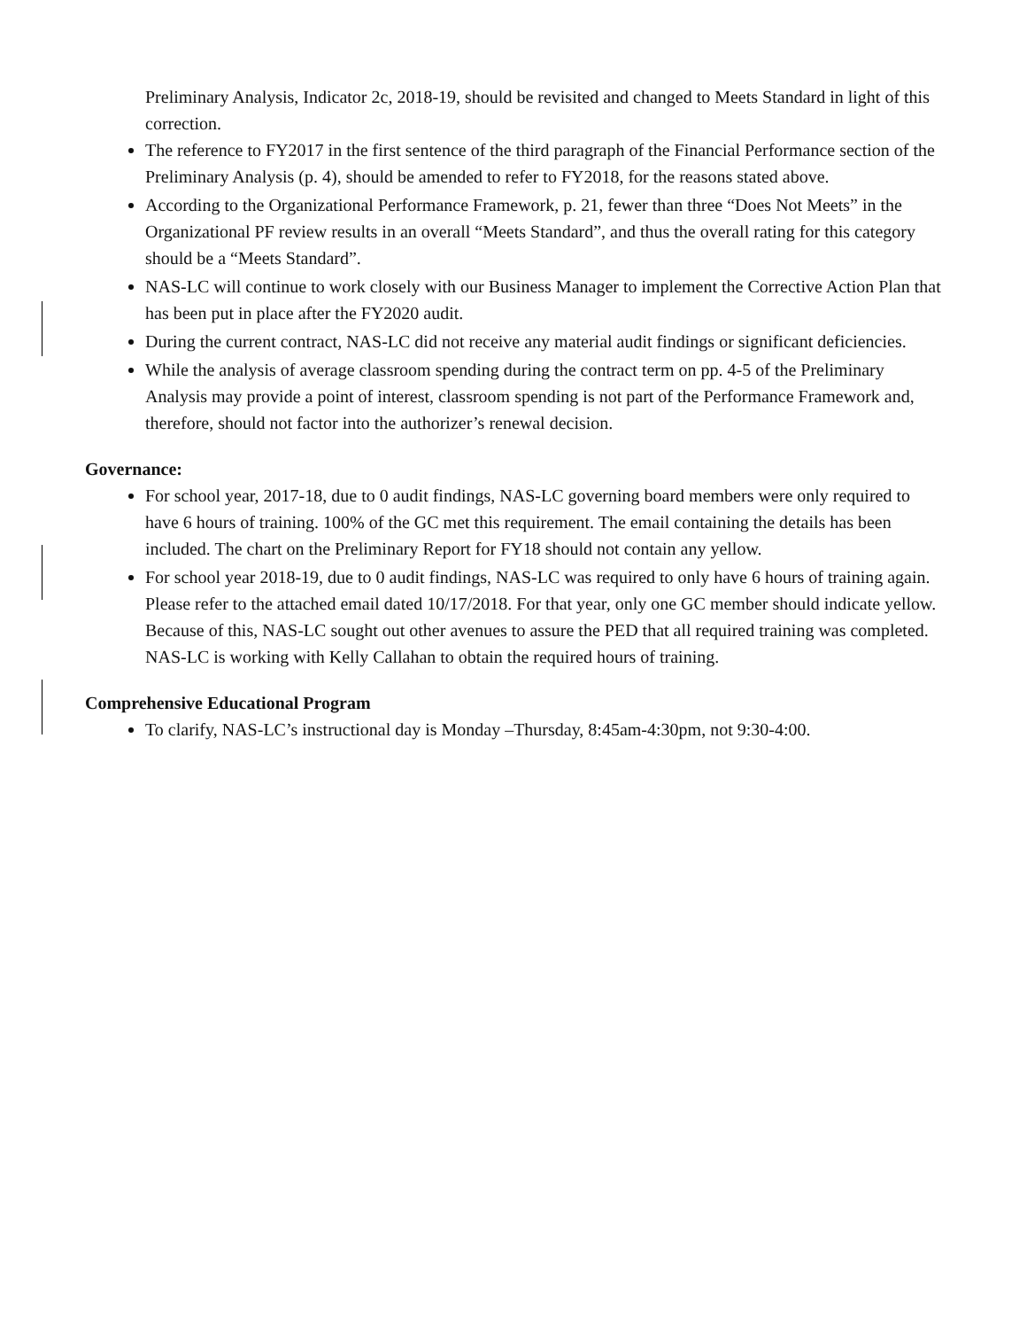Preliminary Analysis, Indicator 2c, 2018-19, should be revisited and changed to Meets Standard in light of this correction.
The reference to FY2017 in the first sentence of the third paragraph of the Financial Performance section of the Preliminary Analysis (p. 4), should be amended to refer to FY2018, for the reasons stated above.
According to the Organizational Performance Framework, p. 21, fewer than three “Does Not Meets” in the Organizational PF review results in an overall “Meets Standard”, and thus the overall rating for this category should be a “Meets Standard”.
NAS-LC will continue to work closely with our Business Manager to implement the Corrective Action Plan that has been put in place after the FY2020 audit.
During the current contract, NAS-LC did not receive any material audit findings or significant deficiencies.
While the analysis of average classroom spending during the contract term on pp. 4-5 of the Preliminary Analysis may provide a point of interest, classroom spending is not part of the Performance Framework and, therefore, should not factor into the authorizer’s renewal decision.
Governance:
For school year, 2017-18, due to 0 audit findings, NAS-LC governing board members were only required to have 6 hours of training. 100% of the GC met this requirement. The email containing the details has been included. The chart on the Preliminary Report for FY18 should not contain any yellow.
For school year 2018-19, due to 0 audit findings, NAS-LC was required to only have 6 hours of training again. Please refer to the attached email dated 10/17/2018. For that year, only one GC member should indicate yellow. Because of this, NAS-LC sought out other avenues to assure the PED that all required training was completed. NAS-LC is working with Kelly Callahan to obtain the required hours of training.
Comprehensive Educational Program
To clarify, NAS-LC’s instructional day is Monday –Thursday, 8:45am-4:30pm, not 9:30-4:00.